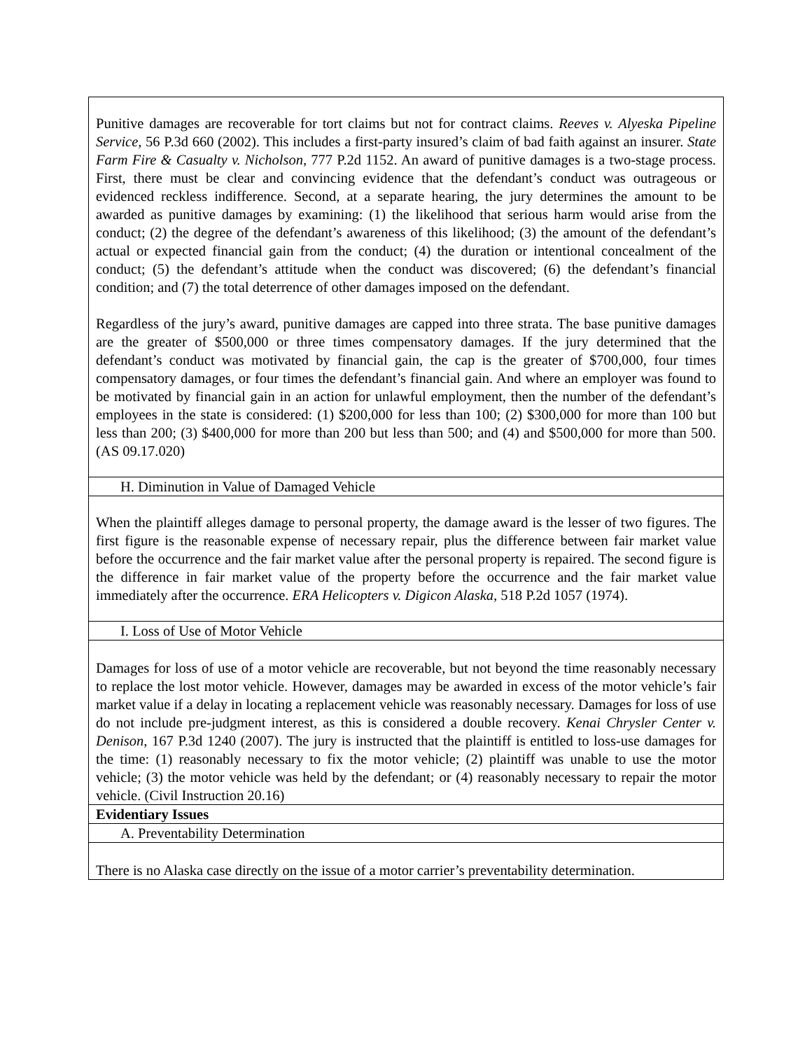| Punitive damages are recoverable for tort claims but not for contract claims. Reeves v. Alyeska Pipeline Service , 56 P.3d 660 (2002). This includes a first-party insured’s claim of bad faith against an insurer. State Farm Fire & Casualty v. Nicholson , 777 P.2d 1152. An award of punitive damages is a two-stage process. First, there must be clear and convincing evidence that the defendant’s conduct was outrageous or evidenced reckless indifference. Second, at a separate hearing, the jury determines the amount to be awarded as punitive damages by examining: (1) the likelihood that serious harm would arise from the conduct; (2) the degree of the defendant’s awareness of this likelihood; (3) the amount of the defendant’s actual or expected financial gain from the conduct; (4) the duration or intentional concealment of the conduct; (5) the defendant’s attitude when the conduct was discovered; (6) the defendant’s financial condition; and (7) the total deterrence of other damages imposed on the defendant. Regardless of the jury’s award, punitive damages are capped into three strata. The base punitive damages are the greater of $500,000 or three times compensatory damages. If the jury determined that the defendant’s conduct was motivated by financial gain, the cap is the greater of $700,000, four times compensatory damages, or four times the defendant’s financial gain. And where an employer was found to be motivated by financial gain in an action for unlawful employment, then the number of the defendant’s employees in the state is considered: (1) $200,000 for less than 100; (2) $300,000 for more than 100 but less than 200; (3) $400,000 for more than 200 but less than 500; and (4) and $500,000 for more than 500. (AS 09.17.020) |
| H. Diminution in Value of Damaged Vehicle |
| When the plaintiff alleges damage to personal property, the damage award is the lesser of two figures. The first figure is the reasonable expense of necessary repair, plus the difference between fair market value before the occurrence and the fair market value after the personal property is repaired. The second figure is the difference in fair market value of the property before the occurrence and the fair market value immediately after the occurrence. ERA Helicopters v. Digicon Alaska , 518 P.2d 1057 (1974). |
| I. Loss of Use of Motor Vehicle |
| Damages for loss of use of a motor vehicle are recoverable, but not beyond the time reasonably necessary to replace the lost motor vehicle. However, damages may be awarded in excess of the motor vehicle’s fair market value if a delay in locating a replacement vehicle was reasonably necessary. Damages for loss of use do not include pre-judgment interest, as this is considered a double recovery. Kenai Chrysler Center v. Denison , 167 P.3d 1240 (2007). The jury is instructed that the plaintiff is entitled to loss-use damages for the time: (1) reasonably necessary to fix the motor vehicle; (2) plaintiff was unable to use the motor vehicle; (3) the motor vehicle was held by the defendant; or (4) reasonably necessary to repair the motor vehicle. (Civil Instruction 20.16) |
| Evidentiary Issues |
| A. Preventability Determination |
| There is no Alaska case directly on the issue of a motor carrier’s preventability determination. |